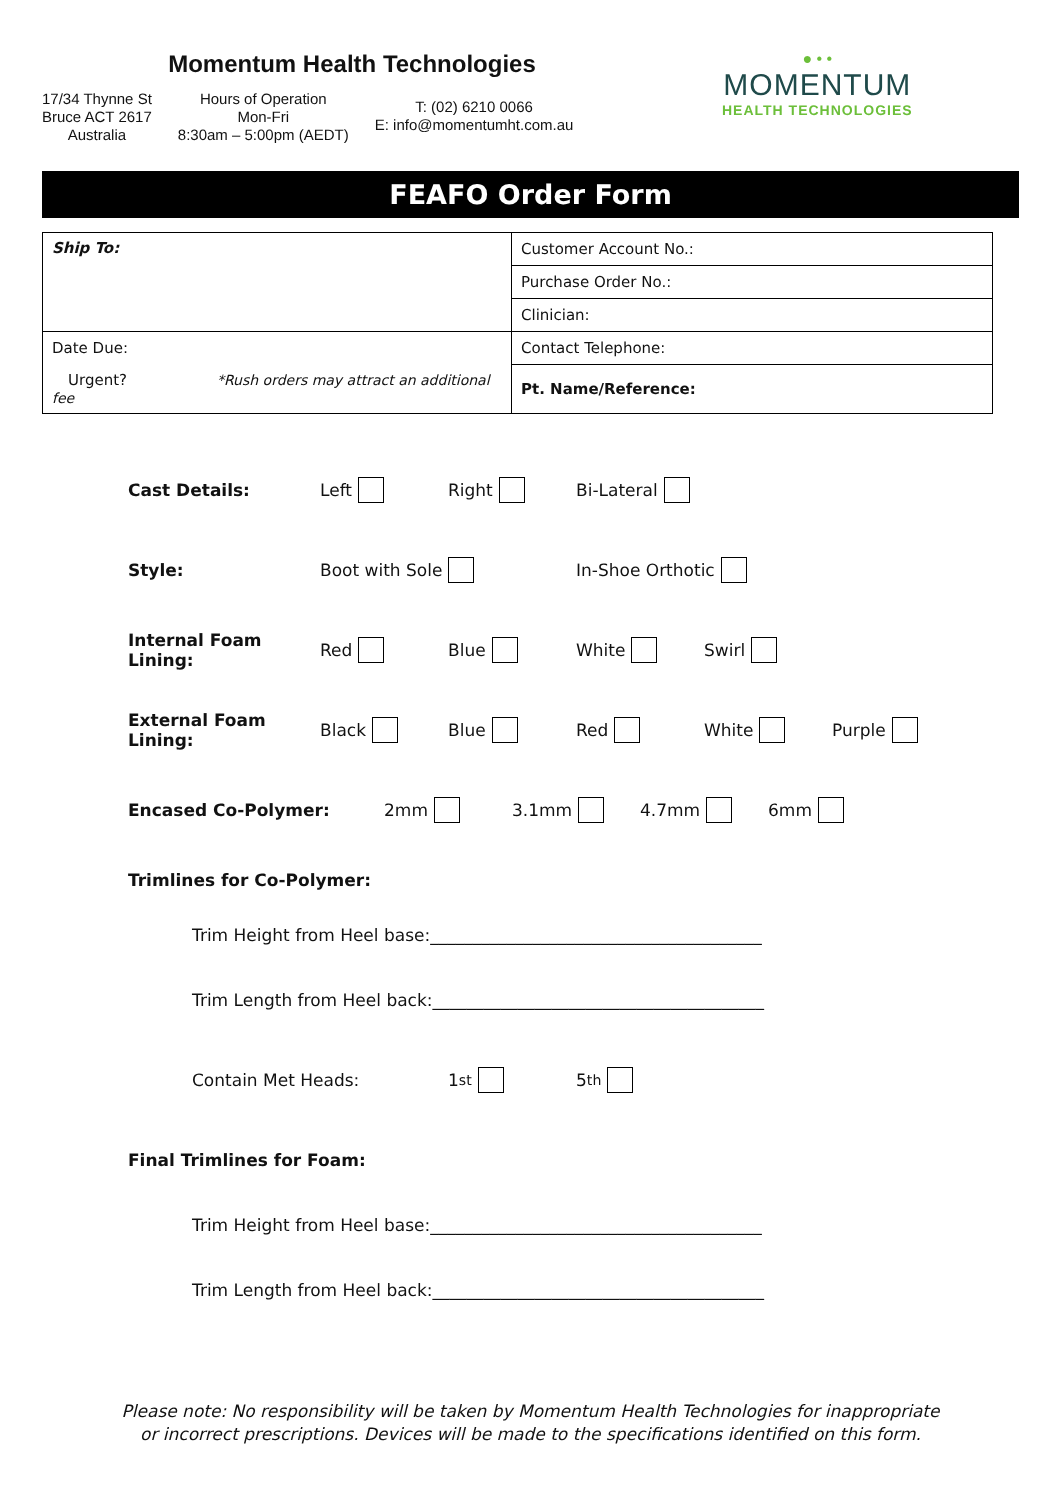Momentum Health Technologies
17/34 Thynne St
Bruce ACT 2617
Australia
Hours of Operation
Mon-Fri
8:30am – 5:00pm (AEDT)
T: (02) 6210 0066
E: info@momentumht.com.au
● • •
MOMENTUM
HEALTH TECHNOLOGIES
FEAFO Order Form
| Ship To: | Customer Account No.: |
| | Purchase Order No.: |
| | Clinician: |
| Date Due: | Contact Telephone: |
| Urgent? *Rush orders may attract an additional fee | Pt. Name/Reference: |
Cast Details: Left Right Bi-Lateral
Style: Boot with Sole In-Shoe Orthotic
Internal Foam Lining: Red Blue White Swirl
External Foam Lining: Black Blue Red White Purple
Encased Co-Polymer: 2mm 3.1mm 4.7mm 6mm
Trimlines for Co-Polymer:
Trim Height from Heel base:_______________________________________
Trim Length from Heel back:_______________________________________
Contain Met Heads: 1<sup>st</sup> 5<sup>th</sup>
Final Trimlines for Foam:
Trim Height from Heel base:_______________________________________
Trim Length from Heel back:_______________________________________
Please note: No responsibility will be taken by Momentum Health Technologies for inappropriate
or incorrect prescriptions. Devices will be made to the specifications identified on this form.